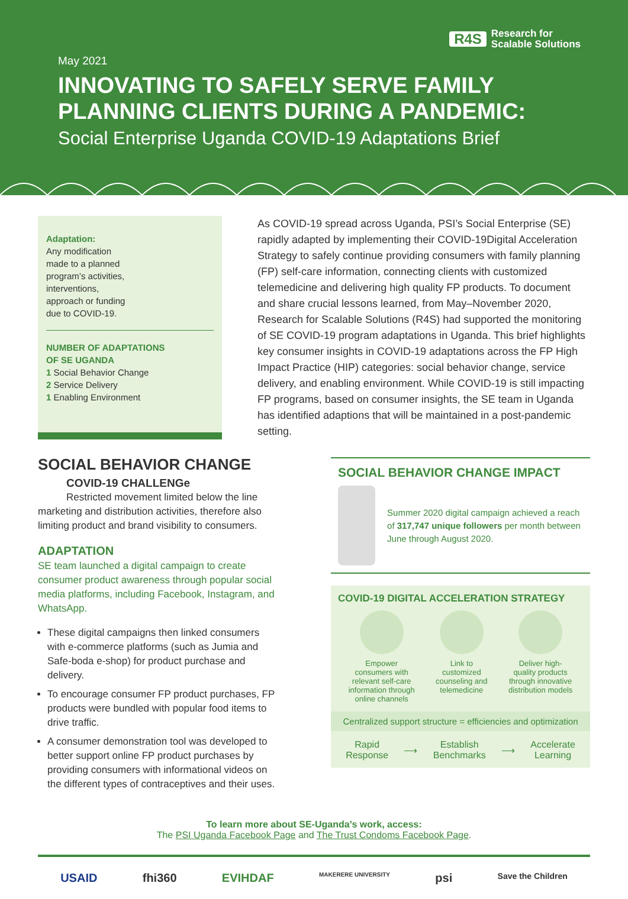R4S Research for
Scalable Solutions
May 2021
INNOVATING TO SAFELY SERVE FAMILY PLANNING CLIENTS DURING A PANDEMIC:
Social Enterprise Uganda COVID-19 Adaptations Brief
Adaptation:
Any modification
made to a planned
program’s activities,
interventions,
approach or funding
due to COVID-19.
NUMBER OF ADAPTATIONS
OF SE UGANDA
1 Social Behavior Change
2 Service Delivery
1 Enabling Environment
As COVID-19 spread across Uganda, PSI’s Social Enterprise (SE) rapidly adapted by implementing their COVID-19Digital Acceleration Strategy to safely continue providing consumers with family planning (FP) self-care information, connecting clients with customized telemedicine and delivering high quality FP products. To document and share crucial lessons learned, from May–November 2020, Research for Scalable Solutions (R4S) had supported the monitoring of SE COVID-19 program adaptations in Uganda. This brief highlights key consumer insights in COVID-19 adaptations across the FP High Impact Practice (HIP) categories: social behavior change, service delivery, and enabling environment. While COVID-19 is still impacting FP programs, based on consumer insights, the SE team in Uganda has identified adaptions that will be maintained in a post-pandemic setting.
SOCIAL BEHAVIOR CHANGE
COVID-19 CHALLENGe
Restricted movement limited below the line
marketing and distribution activities, therefore also limiting product and brand visibility to consumers.
ADAPTATION
SE team launched a digital campaign to create consumer product awareness through popular social media platforms, including Facebook, Instagram, and WhatsApp.
These digital campaigns then linked consumers with e-commerce platforms (such as Jumia and Safe-boda e-shop) for product purchase and delivery.
To encourage consumer FP product purchases, FP products were bundled with popular food items to drive traffic.
A consumer demonstration tool was developed to better support online FP product purchases by providing consumers with informational videos on the different types of contraceptives and their uses.
SOCIAL BEHAVIOR CHANGE IMPACT
Summer 2020 digital campaign achieved a reach of 317,747 unique followers per month between June through August 2020.
COVID-19 DIGITAL ACCELERATION STRATEGY
Empower
consumers with
relevant self-care
information through
online channels
Link to
customized
counseling and
telemedicine
Deliver high-
quality products
through innovative
distribution models
Centralized support structure = efficiencies and optimization
Rapid
Response
⟶
Establish
Benchmarks
⟶
Accelerate
Learning
To learn more about SE-Uganda’s work, access:
The PSI Uganda Facebook Page and The Trust Condoms Facebook Page.
USAID fhi360 EVIHDAF MAKERERE UNIVERSITY psi Save the Children